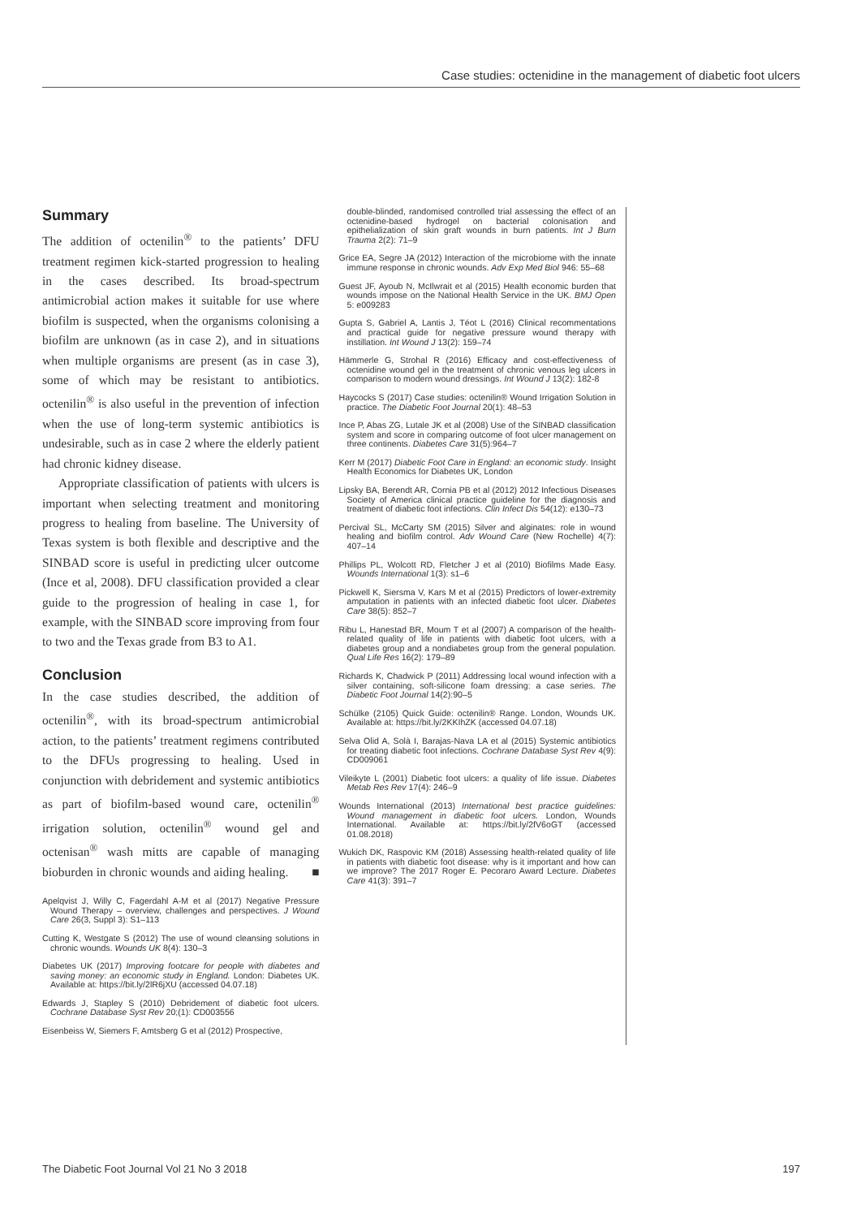Case studies: octenidine in the management of diabetic foot ulcers
Summary
The addition of octenilin<sup>®</sup> to the patients’ DFU treatment regimen kick-started progression to healing in the cases described. Its broad-spectrum antimicrobial action makes it suitable for use where biofilm is suspected, when the organisms colonising a biofilm are unknown (as in case 2), and in situations when multiple organisms are present (as in case 3), some of which may be resistant to antibiotics. octenilin<sup>®</sup> is also useful in the prevention of infection when the use of long-term systemic antibiotics is undesirable, such as in case 2 where the elderly patient had chronic kidney disease.
Appropriate classification of patients with ulcers is important when selecting treatment and monitoring progress to healing from baseline. The University of Texas system is both flexible and descriptive and the SINBAD score is useful in predicting ulcer outcome (Ince et al, 2008). DFU classification provided a clear guide to the progression of healing in case 1, for example, with the SINBAD score improving from four to two and the Texas grade from B3 to A1.
Conclusion
In the case studies described, the addition of octenilin<sup>®</sup>, with its broad-spectrum antimicrobial action, to the patients’ treatment regimens contributed to the DFUs progressing to healing. Used in conjunction with debridement and systemic antibiotics as part of biofilm-based wound care, octenilin<sup>®</sup> irrigation solution, octenilin<sup>®</sup> wound gel and octenisan<sup>®</sup> wash mitts are capable of managing bioburden in chronic wounds and aiding healing. ■
Apelqvist J, Willy C, Fagerdahl A-M et al (2017) Negative Pressure Wound Therapy – overview, challenges and perspectives. J Wound Care 26(3, Suppl 3): S1–113
Cutting K, Westgate S (2012) The use of wound cleansing solutions in chronic wounds. Wounds UK 8(4): 130–3
Diabetes UK (2017) Improving footcare for people with diabetes and saving money: an economic study in England. London: Diabetes UK. Available at: https://bit.ly/2lR6jXU (accessed 04.07.18)
Edwards J, Stapley S (2010) Debridement of diabetic foot ulcers. Cochrane Database Syst Rev 20;(1): CD003556
Eisenbeiss W, Siemers F, Amtsberg G et al (2012) Prospective,
double-blinded, randomised controlled trial assessing the effect of an octenidine-based hydrogel on bacterial colonisation and epithelialization of skin graft wounds in burn patients. Int J Burn Trauma 2(2): 71–9
Grice EA, Segre JA (2012) Interaction of the microbiome with the innate immune response in chronic wounds. Adv Exp Med Biol 946: 55–68
Guest JF, Ayoub N, McIlwrait et al (2015) Health economic burden that wounds impose on the National Health Service in the UK. BMJ Open 5: e009283
Gupta S, Gabriel A, Lantis J, Téot L (2016) Clinical recommentations and practical guide for negative pressure wound therapy with instillation. Int Wound J 13(2): 159–74
Hämmerle G, Strohal R (2016) Efficacy and cost-effectiveness of octenidine wound gel in the treatment of chronic venous leg ulcers in comparison to modern wound dressings. Int Wound J 13(2): 182-8
Haycocks S (2017) Case studies: octenilin® Wound Irrigation Solution in practice. The Diabetic Foot Journal 20(1): 48–53
Ince P, Abas ZG, Lutale JK et al (2008) Use of the SINBAD classification system and score in comparing outcome of foot ulcer management on three continents. Diabetes Care 31(5):964–7
Kerr M (2017) Diabetic Foot Care in England: an economic study. Insight Health Economics for Diabetes UK, London
Lipsky BA, Berendt AR, Cornia PB et al (2012) 2012 Infectious Diseases Society of America clinical practice guideline for the diagnosis and treatment of diabetic foot infections. Clin Infect Dis 54(12): e130–73
Percival SL, McCarty SM (2015) Silver and alginates: role in wound healing and biofilm control. Adv Wound Care (New Rochelle) 4(7): 407–14
Phillips PL, Wolcott RD, Fletcher J et al (2010) Biofilms Made Easy. Wounds International 1(3): s1–6
Pickwell K, Siersma V, Kars M et al (2015) Predictors of lower-extremity amputation in patients with an infected diabetic foot ulcer. Diabetes Care 38(5): 852–7
Ribu L, Hanestad BR, Moum T et al (2007) A comparison of the health-related quality of life in patients with diabetic foot ulcers, with a diabetes group and a nondiabetes group from the general population. Qual Life Res 16(2): 179–89
Richards K, Chadwick P (2011) Addressing local wound infection with a silver containing, soft-silicone foam dressing: a case series. The Diabetic Foot Journal 14(2):90–5
Schülke (2105) Quick Guide: octenilin® Range. London, Wounds UK. Available at: https://bit.ly/2KKIhZK (accessed 04.07.18)
Selva Olid A, Solà I, Barajas-Nava LA et al (2015) Systemic antibiotics for treating diabetic foot infections. Cochrane Database Syst Rev 4(9): CD009061
Vileikyte L (2001) Diabetic foot ulcers: a quality of life issue. Diabetes Metab Res Rev 17(4): 246–9
Wounds International (2013) International best practice guidelines: Wound management in diabetic foot ulcers. London, Wounds International. Available at: https://bit.ly/2fV6oGT (accessed 01.08.2018)
Wukich DK, Raspovic KM (2018) Assessing health-related quality of life in patients with diabetic foot disease: why is it important and how can we improve? The 2017 Roger E. Pecoraro Award Lecture. Diabetes Care 41(3): 391–7
The Diabetic Foot Journal Vol 21 No 3 2018 197